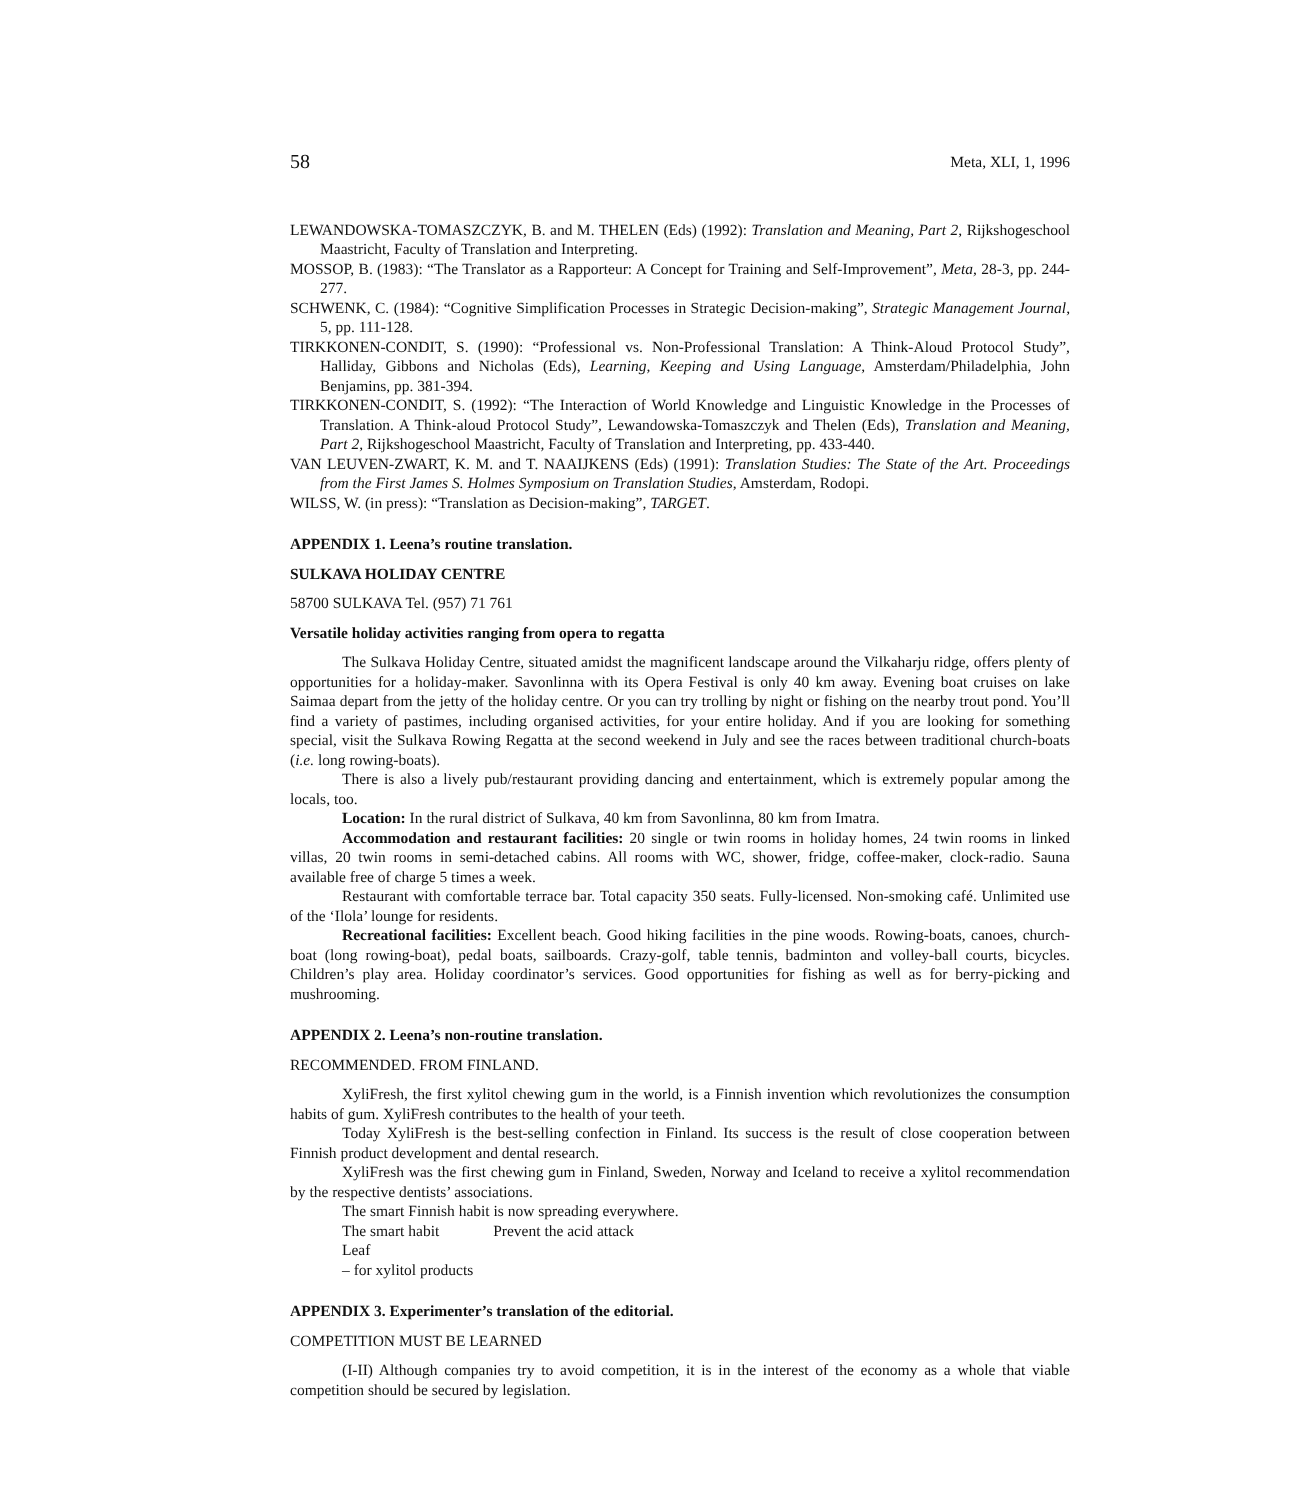58 Meta, XLI, 1, 1996
LEWANDOWSKA-TOMASZCZYK, B. and M. THELEN (Eds) (1992): Translation and Meaning, Part 2, Rijkshogeschool Maastricht, Faculty of Translation and Interpreting.
MOSSOP, B. (1983): “The Translator as a Rapporteur: A Concept for Training and Self-Improvement”, Meta, 28-3, pp. 244-277.
SCHWENK, C. (1984): “Cognitive Simplification Processes in Strategic Decision-making”, Strategic Management Journal, 5, pp. 111-128.
TIRKKONEN-CONDIT, S. (1990): “Professional vs. Non-Professional Translation: A Think-Aloud Protocol Study”, Halliday, Gibbons and Nicholas (Eds), Learning, Keeping and Using Language, Amsterdam/Philadelphia, John Benjamins, pp. 381-394.
TIRKKONEN-CONDIT, S. (1992): “The Interaction of World Knowledge and Linguistic Knowledge in the Processes of Translation. A Think-aloud Protocol Study”, Lewandowska-Tomaszczyk and Thelen (Eds), Translation and Meaning, Part 2, Rijkshogeschool Maastricht, Faculty of Translation and Interpreting, pp. 433-440.
VAN LEUVEN-ZWART, K. M. and T. NAAIJKENS (Eds) (1991): Translation Studies: The State of the Art. Proceedings from the First James S. Holmes Symposium on Translation Studies, Amsterdam, Rodopi.
WILSS, W. (in press): “Translation as Decision-making”, TARGET.
APPENDIX 1. Leena’s routine translation.
SULKAVA HOLIDAY CENTRE
58700 SULKAVA Tel. (957) 71 761
Versatile holiday activities ranging from opera to regatta
The Sulkava Holiday Centre, situated amidst the magnificent landscape around the Vilkaharju ridge, offers plenty of opportunities for a holiday-maker. Savonlinna with its Opera Festival is only 40 km away. Evening boat cruises on lake Saimaa depart from the jetty of the holiday centre. Or you can try trolling by night or fishing on the nearby trout pond. You’ll find a variety of pastimes, including organised activities, for your entire holiday. And if you are looking for something special, visit the Sulkava Rowing Regatta at the second weekend in July and see the races between traditional church-boats (i.e. long rowing-boats).
There is also a lively pub/restaurant providing dancing and entertainment, which is extremely popular among the locals, too.
Location: In the rural district of Sulkava, 40 km from Savonlinna, 80 km from Imatra.
Accommodation and restaurant facilities: 20 single or twin rooms in holiday homes, 24 twin rooms in linked villas, 20 twin rooms in semi-detached cabins. All rooms with WC, shower, fridge, coffee-maker, clock-radio. Sauna available free of charge 5 times a week.
Restaurant with comfortable terrace bar. Total capacity 350 seats. Fully-licensed. Non-smoking café. Unlimited use of the ‘Ilola’ lounge for residents.
Recreational facilities: Excellent beach. Good hiking facilities in the pine woods. Rowing-boats, canoes, church-boat (long rowing-boat), pedal boats, sailboards. Crazy-golf, table tennis, badminton and volley-ball courts, bicycles. Children’s play area. Holiday coordinator’s services. Good opportunities for fishing as well as for berry-picking and mushrooming.
APPENDIX 2. Leena’s non-routine translation.
RECOMMENDED. FROM FINLAND.
XyliFresh, the first xylitol chewing gum in the world, is a Finnish invention which revolutionizes the consumption habits of gum. XyliFresh contributes to the health of your teeth.
Today XyliFresh is the best-selling confection in Finland. Its success is the result of close cooperation between Finnish product development and dental research.
XyliFresh was the first chewing gum in Finland, Sweden, Norway and Iceland to receive a xylitol recommendation by the respective dentists’ associations.
The smart Finnish habit is now spreading everywhere.
The smart habit Prevent the acid attack
Leaf
– for xylitol products
APPENDIX 3. Experimenter’s translation of the editorial.
COMPETITION MUST BE LEARNED
(I-II) Although companies try to avoid competition, it is in the interest of the economy as a whole that viable competition should be secured by legislation.